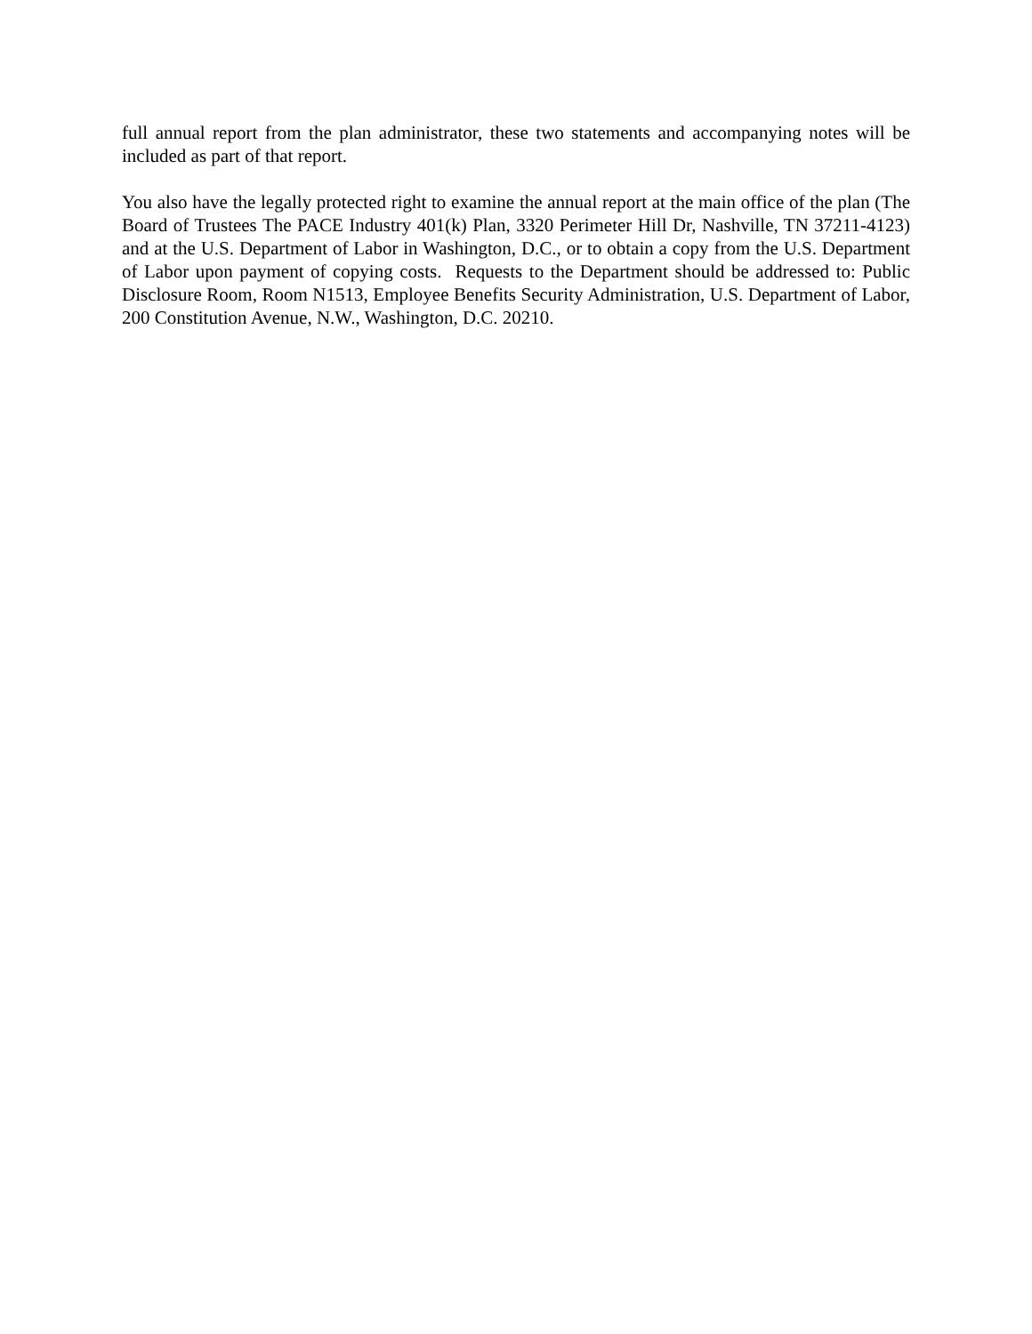full annual report from the plan administrator, these two statements and accompanying notes will be included as part of that report.
You also have the legally protected right to examine the annual report at the main office of the plan (The Board of Trustees The PACE Industry 401(k) Plan, 3320 Perimeter Hill Dr, Nashville, TN 37211-4123) and at the U.S. Department of Labor in Washington, D.C., or to obtain a copy from the U.S. Department of Labor upon payment of copying costs. Requests to the Department should be addressed to: Public Disclosure Room, Room N1513, Employee Benefits Security Administration, U.S. Department of Labor, 200 Constitution Avenue, N.W., Washington, D.C. 20210.